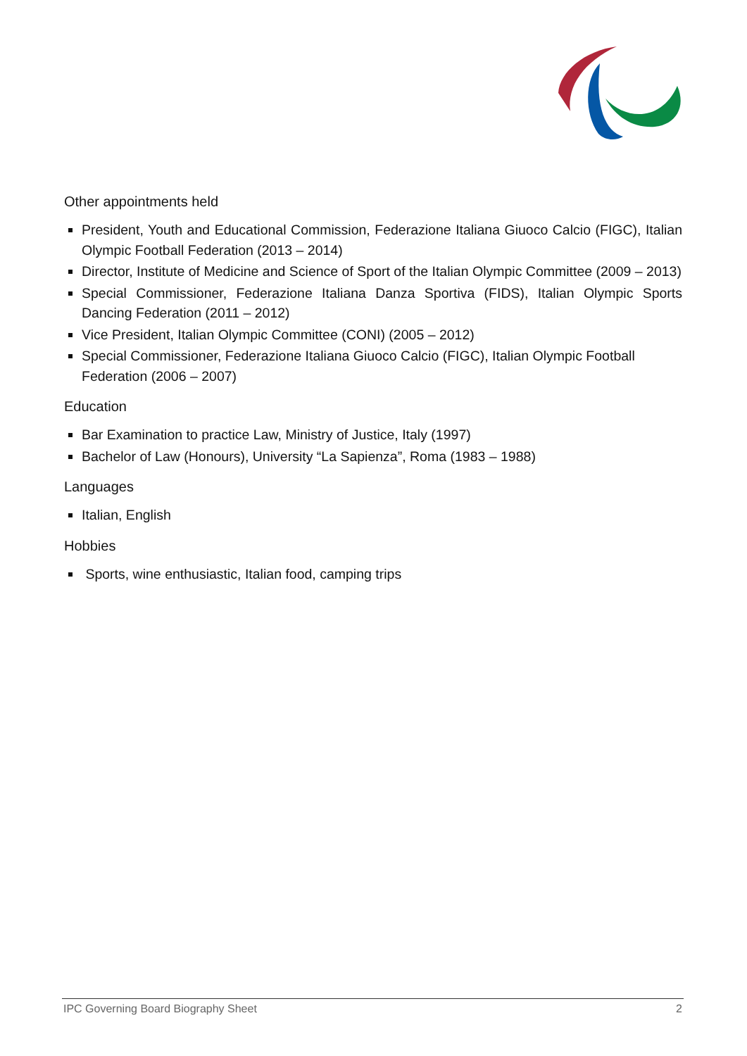Other appointments held
President, Youth and Educational Commission, Federazione Italiana Giuoco Calcio (FIGC), Italian Olympic Football Federation (2013 – 2014)
Director, Institute of Medicine and Science of Sport of the Italian Olympic Committee (2009 – 2013)
Special Commissioner, Federazione Italiana Danza Sportiva (FIDS), Italian Olympic Sports Dancing Federation (2011 – 2012)
Vice President, Italian Olympic Committee (CONI) (2005 – 2012)
Special Commissioner, Federazione Italiana Giuoco Calcio (FIGC), Italian Olympic Football Federation (2006 – 2007)
Education
Bar Examination to practice Law, Ministry of Justice, Italy (1997)
Bachelor of Law (Honours), University “La Sapienza”, Roma (1983 – 1988)
Languages
Italian, English
Hobbies
Sports, wine enthusiastic, Italian food, camping trips
IPC Governing Board Biography Sheet 2